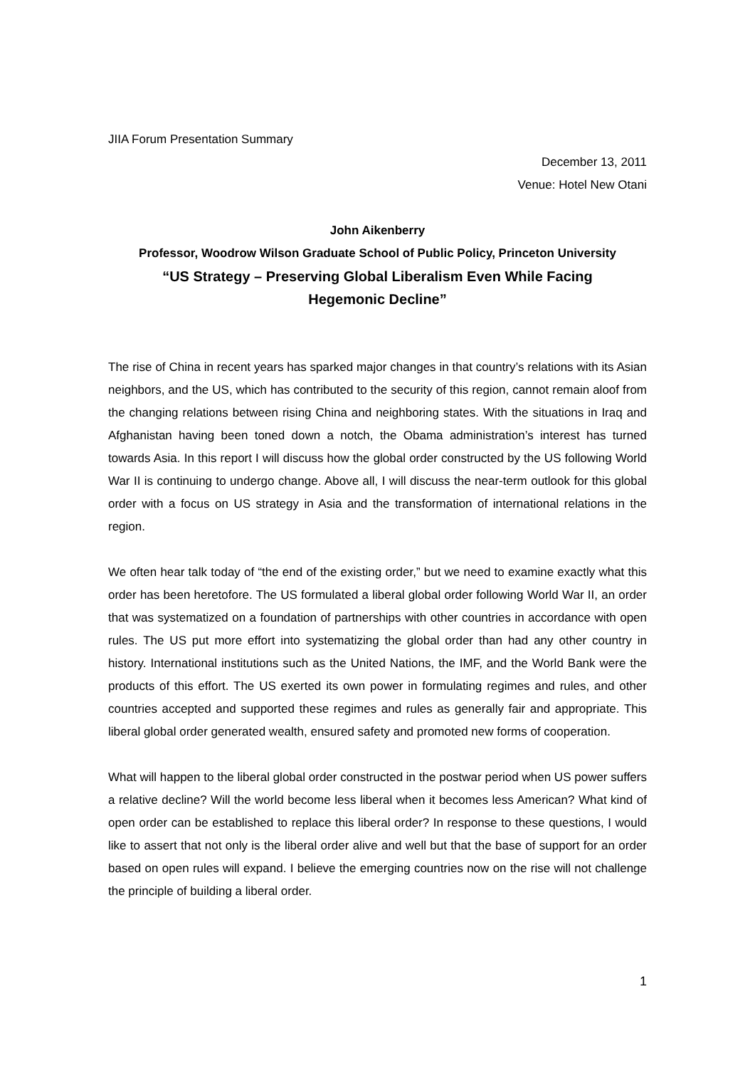JIIA Forum Presentation Summary
December 13, 2011
Venue: Hotel New Otani
John Aikenberry
Professor, Woodrow Wilson Graduate School of Public Policy, Princeton University
“US Strategy – Preserving Global Liberalism Even While Facing
Hegemonic Decline”
The rise of China in recent years has sparked major changes in that country’s relations with its Asian neighbors, and the US, which has contributed to the security of this region, cannot remain aloof from the changing relations between rising China and neighboring states. With the situations in Iraq and Afghanistan having been toned down a notch, the Obama administration’s interest has turned towards Asia. In this report I will discuss how the global order constructed by the US following World War II is continuing to undergo change. Above all, I will discuss the near-term outlook for this global order with a focus on US strategy in Asia and the transformation of international relations in the region.
We often hear talk today of “the end of the existing order,” but we need to examine exactly what this order has been heretofore. The US formulated a liberal global order following World War II, an order that was systematized on a foundation of partnerships with other countries in accordance with open rules. The US put more effort into systematizing the global order than had any other country in history. International institutions such as the United Nations, the IMF, and the World Bank were the products of this effort. The US exerted its own power in formulating regimes and rules, and other countries accepted and supported these regimes and rules as generally fair and appropriate. This liberal global order generated wealth, ensured safety and promoted new forms of cooperation.
What will happen to the liberal global order constructed in the postwar period when US power suffers a relative decline? Will the world become less liberal when it becomes less American? What kind of open order can be established to replace this liberal order? In response to these questions, I would like to assert that not only is the liberal order alive and well but that the base of support for an order based on open rules will expand. I believe the emerging countries now on the rise will not challenge the principle of building a liberal order.
1